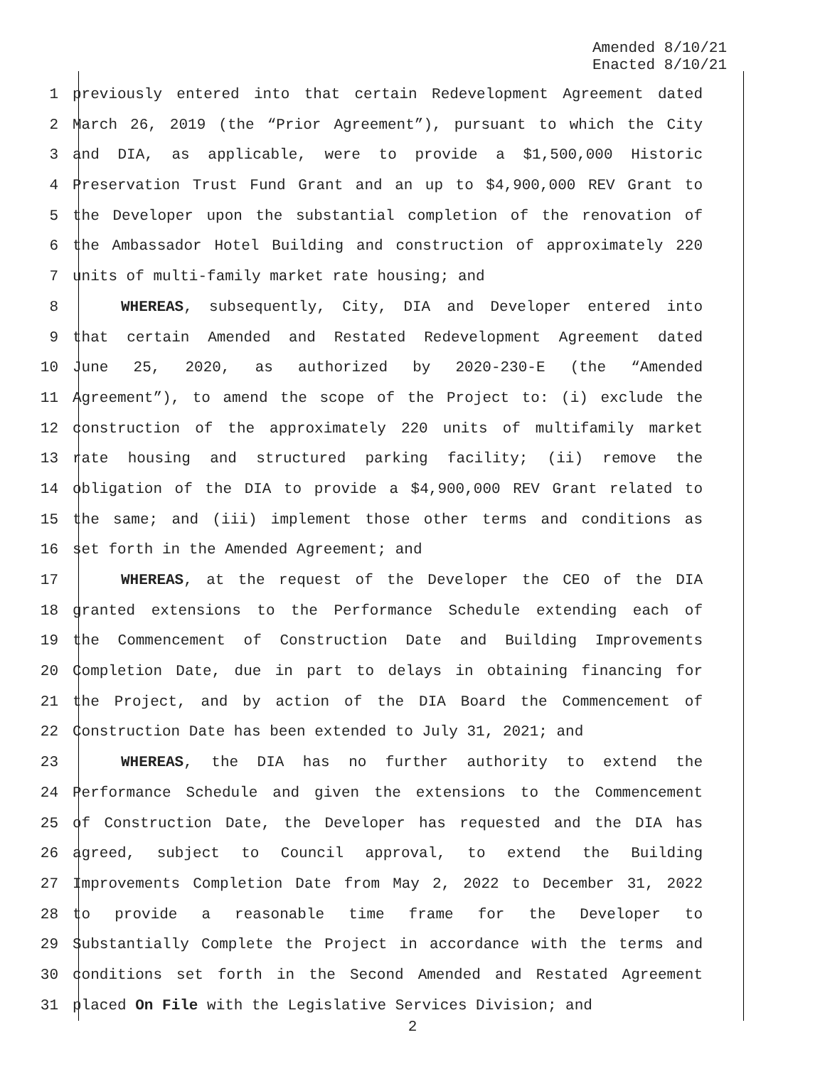Amended 8/10/21
Enacted 8/10/21
1 previously entered into that certain Redevelopment Agreement dated
2 March 26, 2019 (the “Prior Agreement”), pursuant to which the City
3 and DIA, as applicable, were to provide a $1,500,000 Historic
4 Preservation Trust Fund Grant and an up to $4,900,000 REV Grant to
5 the Developer upon the substantial completion of the renovation of
6 the Ambassador Hotel Building and construction of approximately 220
7 units of multi-family market rate housing; and
8 WHEREAS, subsequently, City, DIA and Developer entered into
9 that certain Amended and Restated Redevelopment Agreement dated
10 June 25, 2020, as authorized by 2020-230-E (the “Amended
11 Agreement”), to amend the scope of the Project to: (i) exclude the
12 construction of the approximately 220 units of multifamily market
13 rate housing and structured parking facility; (ii) remove the
14 obligation of the DIA to provide a $4,900,000 REV Grant related to
15 the same; and (iii) implement those other terms and conditions as
16 set forth in the Amended Agreement; and
17 WHEREAS, at the request of the Developer the CEO of the DIA
18 granted extensions to the Performance Schedule extending each of
19 the Commencement of Construction Date and Building Improvements
20 Completion Date, due in part to delays in obtaining financing for
21 the Project, and by action of the DIA Board the Commencement of
22 Construction Date has been extended to July 31, 2021; and
23 WHEREAS, the DIA has no further authority to extend the
24 Performance Schedule and given the extensions to the Commencement
25 of Construction Date, the Developer has requested and the DIA has
26 agreed, subject to Council approval, to extend the Building
27 Improvements Completion Date from May 2, 2022 to December 31, 2022
28 to provide a reasonable time frame for the Developer to
29 Substantially Complete the Project in accordance with the terms and
30 conditions set forth in the Second Amended and Restated Agreement
31 placed On File with the Legislative Services Division; and
2